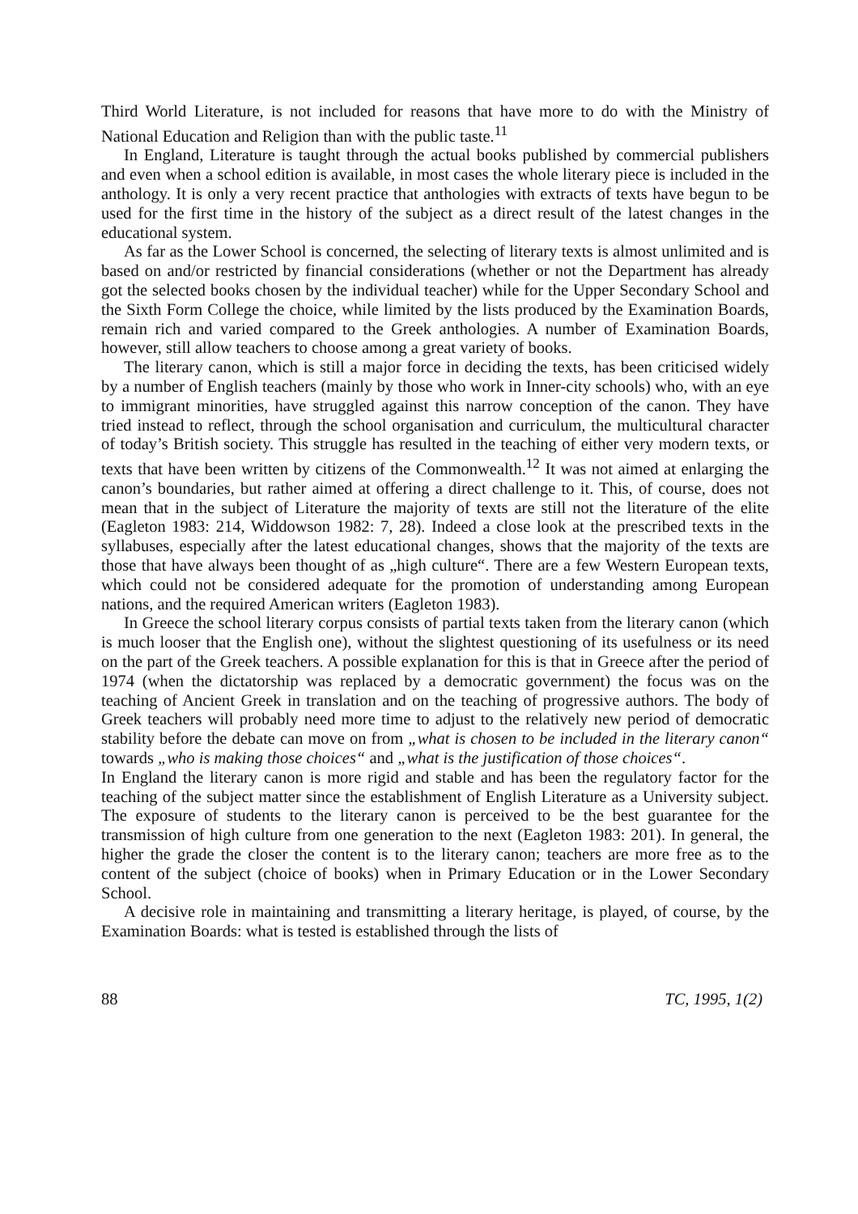Third World Literature, is not included for reasons that have more to do with the Ministry of National Education and Religion than with the public taste.<sup>11</sup>
In England, Literature is taught through the actual books published by commercial publishers and even when a school edition is available, in most cases the whole literary piece is included in the anthology. It is only a very recent practice that anthologies with extracts of texts have begun to be used for the first time in the history of the subject as a direct result of the latest changes in the educational system.
As far as the Lower School is concerned, the selecting of literary texts is almost unlimited and is based on and/or restricted by financial considerations (whether or not the Department has already got the selected books chosen by the individual teacher) while for the Upper Secondary School and the Sixth Form College the choice, while limited by the lists produced by the Examination Boards, remain rich and varied compared to the Greek anthologies. A number of Examination Boards, however, still allow teachers to choose among a great variety of books.
The literary canon, which is still a major force in deciding the texts, has been criticised widely by a number of English teachers (mainly by those who work in Inner-city schools) who, with an eye to immigrant minorities, have struggled against this narrow conception of the canon. They have tried instead to reflect, through the school organisation and curriculum, the multicultural character of today’s British society. This struggle has resulted in the teaching of either very modern texts, or texts that have been written by citizens of the Commonwealth.<sup>12</sup> It was not aimed at enlarging the canon’s boundaries, but rather aimed at offering a direct challenge to it. This, of course, does not mean that in the subject of Literature the majority of texts are still not the literature of the elite (Eagleton 1983: 214, Widdowson 1982: 7, 28). Indeed a close look at the prescribed texts in the syllabuses, especially after the latest educational changes, shows that the majority of the texts are those that have always been thought of as „high culture“. There are a few Western European texts, which could not be considered adequate for the promotion of understanding among European nations, and the required American writers (Eagleton 1983).
In Greece the school literary corpus consists of partial texts taken from the literary canon (which is much looser that the English one), without the slightest questioning of its usefulness or its need on the part of the Greek teachers. A possible explanation for this is that in Greece after the period of 1974 (when the dictatorship was replaced by a democratic government) the focus was on the teaching of Ancient Greek in translation and on the teaching of progressive authors. The body of Greek teachers will probably need more time to adjust to the relatively new period of democratic stability before the debate can move on from „what is chosen to be included in the literary canon“ towards „who is making those choices“ and „what is the justification of those choices“.
In England the literary canon is more rigid and stable and has been the regulatory factor for the teaching of the subject matter since the establishment of English Literature as a University subject. The exposure of students to the literary canon is perceived to be the best guarantee for the transmission of high culture from one generation to the next (Eagleton 1983: 201). In general, the higher the grade the closer the content is to the literary canon; teachers are more free as to the content of the subject (choice of books) when in Primary Education or in the Lower Secondary School.
A decisive role in maintaining and transmitting a literary heritage, is played, of course, by the Examination Boards: what is tested is established through the lists of
88 TC, 1995, 1(2)